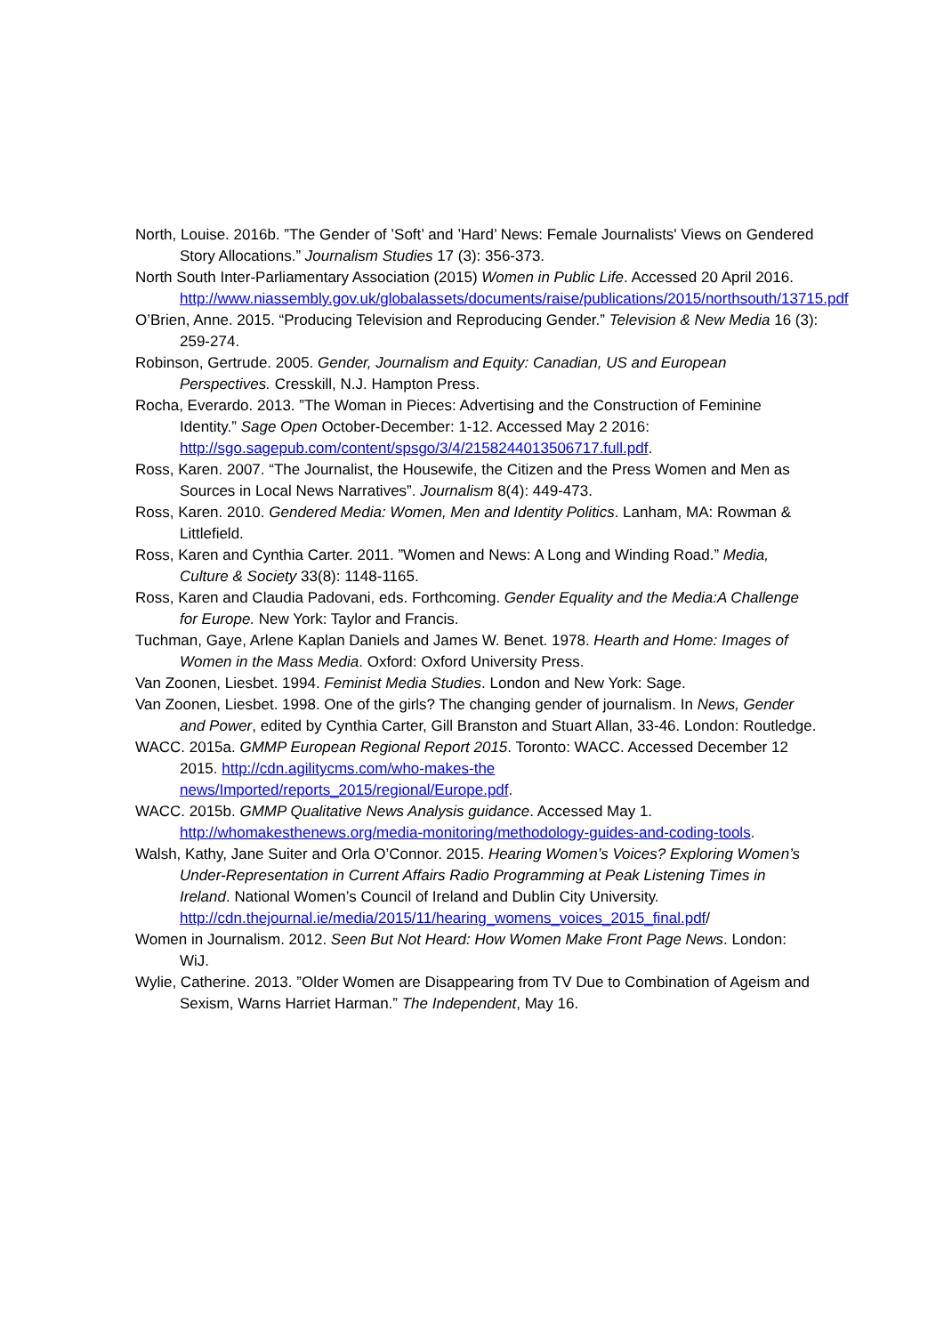North, Louise. 2016b. ”The Gender of ’Soft’ and ’Hard’ News: Female Journalists' Views on Gendered Story Allocations.” Journalism Studies 17 (3): 356-373.
North South Inter-Parliamentary Association (2015) Women in Public Life. Accessed 20 April 2016.
http://www.niassembly.gov.uk/globalassets/documents/raise/publications/2015/northsouth/13715.pdf
O’Brien, Anne. 2015. “Producing Television and Reproducing Gender.” Television & New Media 16 (3): 259-274.
Robinson, Gertrude. 2005. Gender, Journalism and Equity: Canadian, US and European Perspectives. Cresskill, N.J. Hampton Press.
Rocha, Everardo. 2013. ”The Woman in Pieces: Advertising and the Construction of Feminine Identity.” Sage Open October-December: 1-12. Accessed May 2 2016: http://sgo.sagepub.com/content/spsgo/3/4/2158244013506717.full.pdf.
Ross, Karen. 2007. “The Journalist, the Housewife, the Citizen and the Press Women and Men as Sources in Local News Narratives”. Journalism 8(4): 449-473.
Ross, Karen. 2010. Gendered Media: Women, Men and Identity Politics. Lanham, MA: Rowman & Littlefield.
Ross, Karen and Cynthia Carter. 2011. ”Women and News: A Long and Winding Road.” Media, Culture & Society 33(8): 1148-1165.
Ross, Karen and Claudia Padovani, eds. Forthcoming. Gender Equality and the Media:A Challenge for Europe. New York: Taylor and Francis.
Tuchman, Gaye, Arlene Kaplan Daniels and James W. Benet. 1978. Hearth and Home: Images of Women in the Mass Media. Oxford: Oxford University Press.
Van Zoonen, Liesbet. 1994. Feminist Media Studies. London and New York: Sage.
Van Zoonen, Liesbet. 1998. One of the girls? The changing gender of journalism. In News, Gender and Power, edited by Cynthia Carter, Gill Branston and Stuart Allan, 33-46. London: Routledge.
WACC. 2015a. GMMP European Regional Report 2015. Toronto: WACC. Accessed December 12 2015. http://cdn.agilitycms.com/who-makes-the news/Imported/reports_2015/regional/Europe.pdf.
WACC. 2015b. GMMP Qualitative News Analysis guidance. Accessed May 1. http://whomakesthenews.org/media-monitoring/methodology-guides-and-coding-tools.
Walsh, Kathy, Jane Suiter and Orla O’Connor. 2015. Hearing Women’s Voices? Exploring Women’s Under-Representation in Current Affairs Radio Programming at Peak Listening Times in Ireland. National Women’s Council of Ireland and Dublin City University. http://cdn.thejournal.ie/media/2015/11/hearing_womens_voices_2015_final.pdf/
Women in Journalism. 2012. Seen But Not Heard: How Women Make Front Page News. London: WiJ.
Wylie, Catherine. 2013. ”Older Women are Disappearing from TV Due to Combination of Ageism and Sexism, Warns Harriet Harman.” The Independent, May 16.